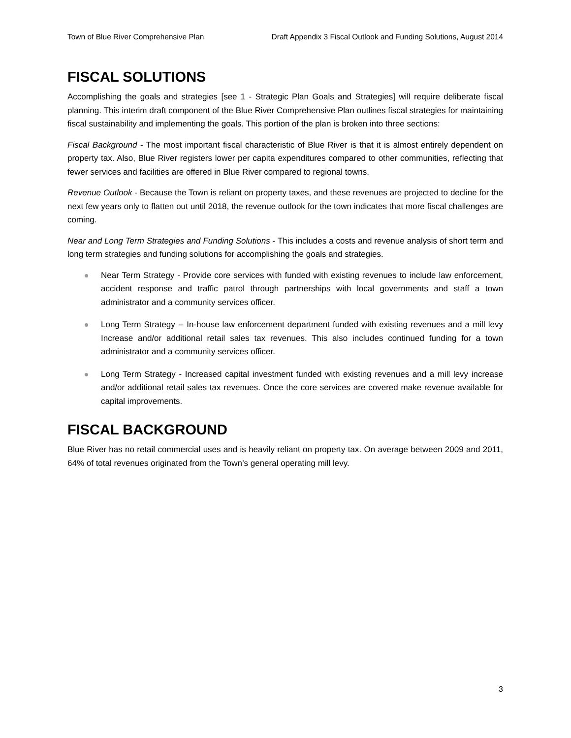Town of Blue River Comprehensive Plan Draft Appendix 3 Fiscal Outlook and Funding Solutions, August 2014
FISCAL SOLUTIONS
Accomplishing the goals and strategies [see 1 - Strategic Plan Goals and Strategies] will require deliberate fiscal planning. This interim draft component of the Blue River Comprehensive Plan outlines fiscal strategies for maintaining fiscal sustainability and implementing the goals. This portion of the plan is broken into three sections:
Fiscal Background - The most important fiscal characteristic of Blue River is that it is almost entirely dependent on property tax. Also, Blue River registers lower per capita expenditures compared to other communities, reflecting that fewer services and facilities are offered in Blue River compared to regional towns.
Revenue Outlook - Because the Town is reliant on property taxes, and these revenues are projected to decline for the next few years only to flatten out until 2018, the revenue outlook for the town indicates that more fiscal challenges are coming.
Near and Long Term Strategies and Funding Solutions - This includes a costs and revenue analysis of short term and long term strategies and funding solutions for accomplishing the goals and strategies.
Near Term Strategy - Provide core services with funded with existing revenues to include law enforcement, accident response and traffic patrol through partnerships with local governments and staff a town administrator and a community services officer.
Long Term Strategy -- In-house law enforcement department funded with existing revenues and a mill levy Increase and/or additional retail sales tax revenues. This also includes continued funding for a town administrator and a community services officer.
Long Term Strategy - Increased capital investment funded with existing revenues and a mill levy increase and/or additional retail sales tax revenues. Once the core services are covered make revenue available for capital improvements.
FISCAL BACKGROUND
Blue River has no retail commercial uses and is heavily reliant on property tax. On average between 2009 and 2011, 64% of total revenues originated from the Town’s general operating mill levy.
3